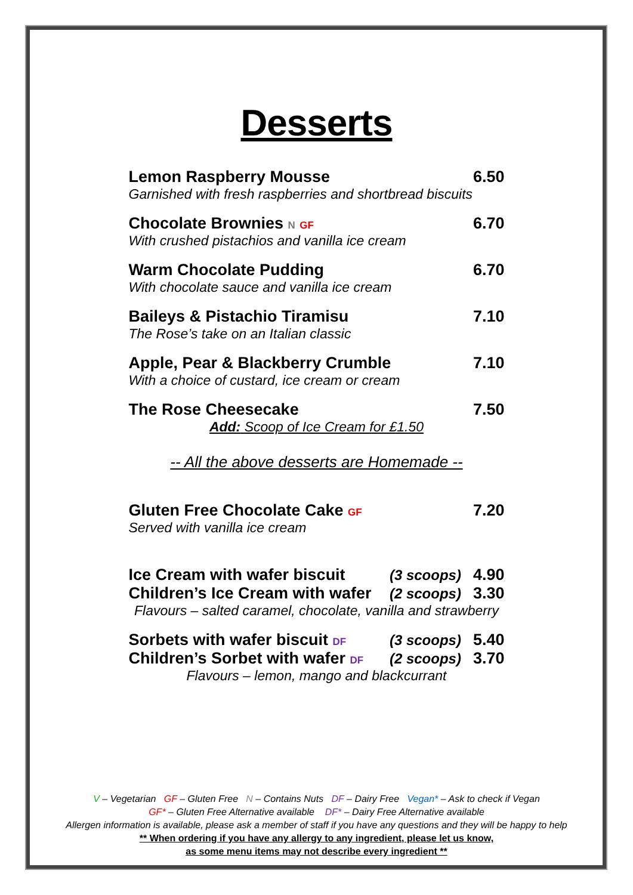Desserts
Lemon Raspberry Mousse 6.50
Garnished with fresh raspberries and shortbread biscuits
Chocolate Brownies N GF 6.70
With crushed pistachios and vanilla ice cream
Warm Chocolate Pudding 6.70
With chocolate sauce and vanilla ice cream
Baileys & Pistachio Tiramisu 7.10
The Rose’s take on an Italian classic
Apple, Pear & Blackberry Crumble 7.10
With a choice of custard, ice cream or cream
The Rose Cheesecake 7.50
Add: Scoop of Ice Cream for £1.50
-- All the above desserts are Homemade --
Gluten Free Chocolate Cake GF 7.20
Served with vanilla ice cream
Ice Cream with wafer biscuit (3 scoops) 4.90
Children’s Ice Cream with wafer (2 scoops) 3.30
Flavours – salted caramel, chocolate, vanilla and strawberry
Sorbets with wafer biscuit DF (3 scoops) 5.40
Children’s Sorbet with wafer DF (2 scoops) 3.70
Flavours – lemon, mango and blackcurrant
V – Vegetarian GF – Gluten Free N – Contains Nuts DF – Dairy Free Vegan* – Ask to check if Vegan
GF* – Gluten Free Alternative available DF* – Dairy Free Alternative available
Allergen information is available, please ask a member of staff if you have any questions and they will be happy to help
** When ordering if you have any allergy to any ingredient, please let us know,
as some menu items may not describe every ingredient **